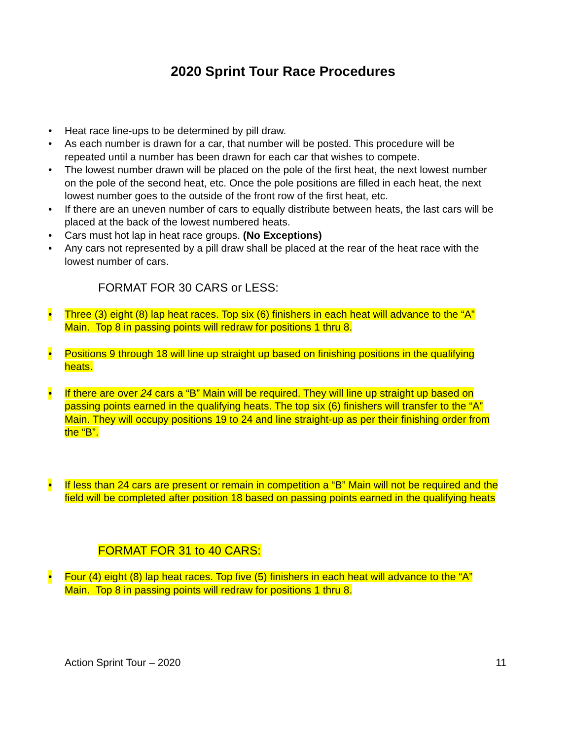2020 Sprint Tour Race Procedures
• Heat race line-ups to be determined by pill draw.
• As each number is drawn for a car, that number will be posted. This procedure will be repeated until a number has been drawn for each car that wishes to compete.
• The lowest number drawn will be placed on the pole of the first heat, the next lowest number on the pole of the second heat, etc. Once the pole positions are filled in each heat, the next lowest number goes to the outside of the front row of the first heat, etc.
• If there are an uneven number of cars to equally distribute between heats, the last cars will be placed at the back of the lowest numbered heats.
• Cars must hot lap in heat race groups. (No Exceptions)
• Any cars not represented by a pill draw shall be placed at the rear of the heat race with the lowest number of cars.
FORMAT FOR 30 CARS or LESS:
• Three (3) eight (8) lap heat races. Top six (6) finishers in each heat will advance to the “A” Main. Top 8 in passing points will redraw for positions 1 thru 8.
• Positions 9 through 18 will line up straight up based on finishing positions in the qualifying heats.
• If there are over 24 cars a “B” Main will be required. They will line up straight up based on passing points earned in the qualifying heats. The top six (6) finishers will transfer to the “A” Main. They will occupy positions 19 to 24 and line straight-up as per their finishing order from the “B”.
• If less than 24 cars are present or remain in competition a “B” Main will not be required and the field will be completed after position 18 based on passing points earned in the qualifying heats
FORMAT FOR 31 to 40 CARS:
• Four (4) eight (8) lap heat races. Top five (5) finishers in each heat will advance to the “A” Main. Top 8 in passing points will redraw for positions 1 thru 8.
Action Sprint Tour – 2020 11